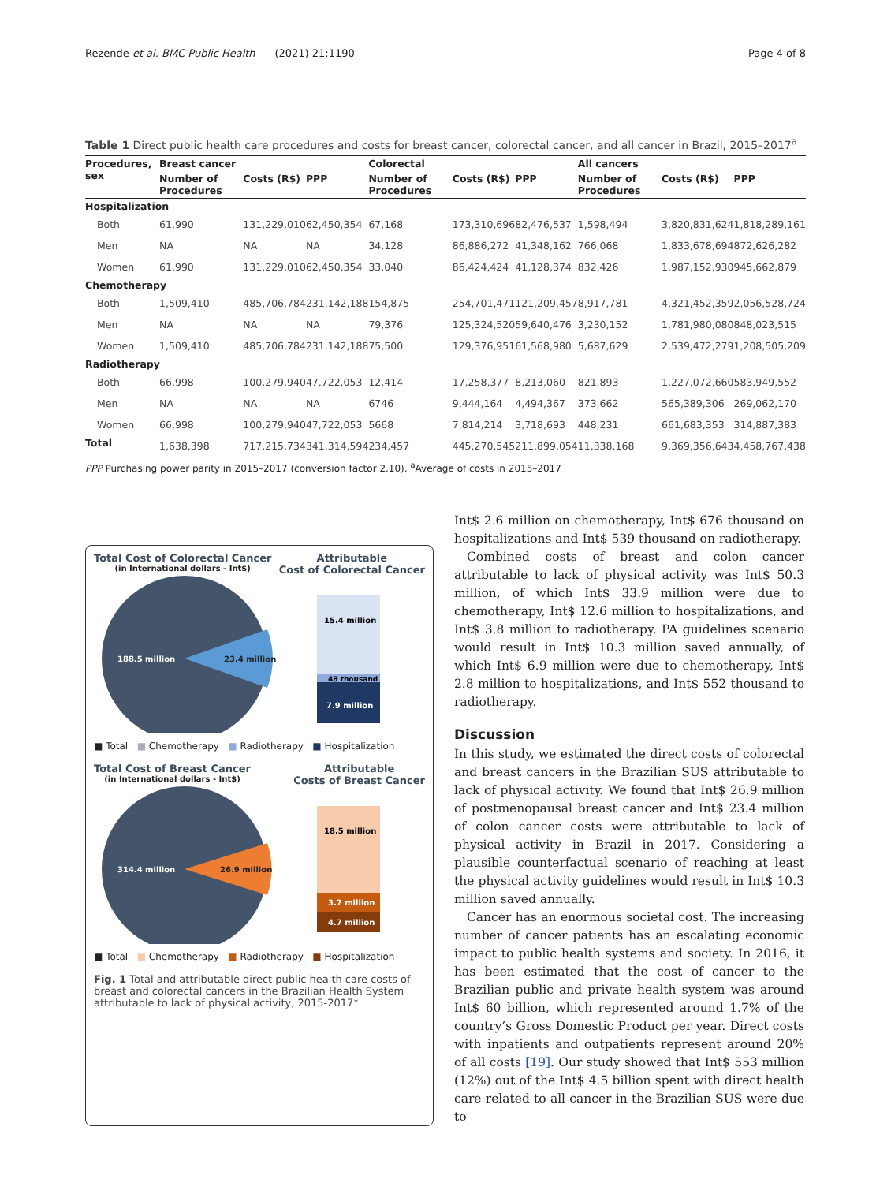Rezende et al. BMC Public Health (2021) 21:1190 Page 4 of 8
Table 1 Direct public health care procedures and costs for breast cancer, colorectal cancer, and all cancer in Brazil, 2015–2017<sup>a</sup>
| Procedures, sex | Breast cancer | | | Colorectal | | | All cancers | | |
| --- | --- | --- | --- | --- | --- | --- | --- | --- | --- |
| | Number of Procedures | Costs (R$) | PPP | Number of Procedures | Costs (R$) | PPP | Number of Procedures | Costs (R$) | PPP |
| Hospitalization | | | | | | | | | |
| Both | 61,990 | 131,229,010 | 62,450,354 | 67,168 | 173,310,696 | 82,476,537 | 1,598,494 | 3,820,831,624 | 1,818,289,161 |
| Men | NA | NA | NA | 34,128 | 86,886,272 | 41,348,162 | 766,068 | 1,833,678,694 | 872,626,282 |
| Women | 61,990 | 131,229,010 | 62,450,354 | 33,040 | 86,424,424 | 41,128,374 | 832,426 | 1,987,152,930 | 945,662,879 |
| Chemotherapy | | | | | | | | | |
| Both | 1,509,410 | 485,706,784 | 231,142,188 | 154,875 | 254,701,471 | 121,209,457 | 8,917,781 | 4,321,452,359 | 2,056,528,724 |
| Men | NA | NA | NA | 79,376 | 125,324,520 | 59,640,476 | 3,230,152 | 1,781,980,080 | 848,023,515 |
| Women | 1,509,410 | 485,706,784 | 231,142,188 | 75,500 | 129,376,951 | 61,568,980 | 5,687,629 | 2,539,472,279 | 1,208,505,209 |
| Radiotherapy | | | | | | | | | |
| Both | 66,998 | 100,279,940 | 47,722,053 | 12,414 | 17,258,377 | 8,213,060 | 821,893 | 1,227,072,660 | 583,949,552 |
| Men | NA | NA | NA | 6746 | 9,444,164 | 4,494,367 | 373,662 | 565,389,306 | 269,062,170 |
| Women | 66,998 | 100,279,940 | 47,722,053 | 5668 | 7,814,214 | 3,718,693 | 448,231 | 661,683,353 | 314,887,383 |
| Total | 1,638,398 | 717,215,734 | 341,314,594 | 234,457 | 445,270,545 | 211,899,054 | 11,338,168 | 9,369,356,643 | 4,458,767,438 |
PPP Purchasing power parity in 2015–2017 (conversion factor 2.10). <sup>a</sup>Average of costs in 2015–2017
Total Cost of Colorectal Cancer
(in International dollars - Int$)
Attributable
Cost of Colorectal Cancer
188.5 million
23.4 million
15.4 million
48 thousand
7.9 million
■ Total ■ Chemotherapy ■ Radiotherapy ■ Hospitalization
Total Cost of Breast Cancer
(in International dollars - Int$)
Attributable
Costs of Breast Cancer
314.4 million
26.9 million
18.5 million
3.7 million
4.7 million
■ Total ■ Chemotherapy ■ Radiotherapy ■ Hospitalization
Fig. 1 Total and attributable direct public health care costs of breast and colorectal cancers in the Brazilian Health System attributable to lack of physical activity, 2015-2017*
Int$ 2.6 million on chemotherapy, Int$ 676 thousand on hospitalizations and Int$ 539 thousand on radiotherapy.
Combined costs of breast and colon cancer attributable to lack of physical activity was Int$ 50.3 million, of which Int$ 33.9 million were due to chemotherapy, Int$ 12.6 million to hospitalizations, and Int$ 3.8 million to radiotherapy. PA guidelines scenario would result in Int$ 10.3 million saved annually, of which Int$ 6.9 million were due to chemotherapy, Int$ 2.8 million to hospitalizations, and Int$ 552 thousand to radiotherapy.
Discussion
In this study, we estimated the direct costs of colorectal and breast cancers in the Brazilian SUS attributable to lack of physical activity. We found that Int$ 26.9 million of postmenopausal breast cancer and Int$ 23.4 million of colon cancer costs were attributable to lack of physical activity in Brazil in 2017. Considering a plausible counterfactual scenario of reaching at least the physical activity guidelines would result in Int$ 10.3 million saved annually.
Cancer has an enormous societal cost. The increasing number of cancer patients has an escalating economic impact to public health systems and society. In 2016, it has been estimated that the cost of cancer to the Brazilian public and private health system was around Int$ 60 billion, which represented around 1.7% of the country’s Gross Domestic Product per year. Direct costs with inpatients and outpatients represent around 20% of all costs [19]. Our study showed that Int$ 553 million (12%) out of the Int$ 4.5 billion spent with direct health care related to all cancer in the Brazilian SUS were due to